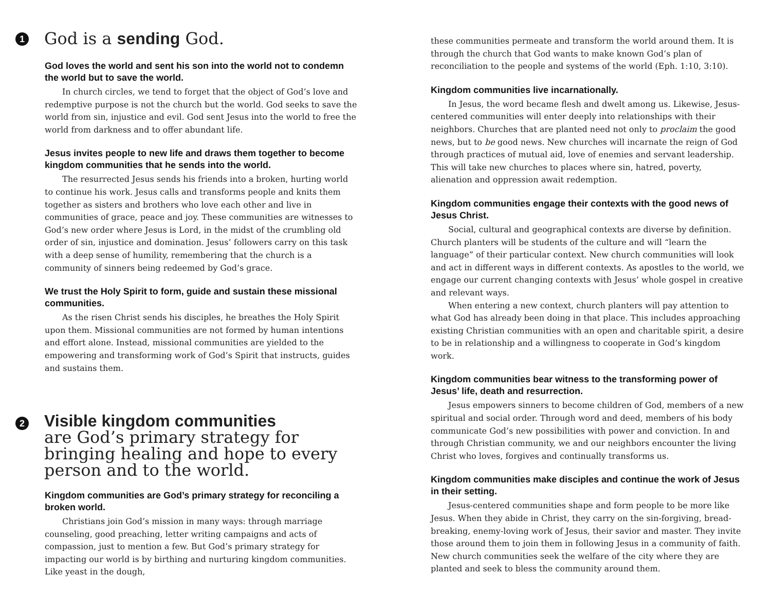1
God is a sending God.
God loves the world and sent his son into the world not to condemn the world but to save the world.
In church circles, we tend to forget that the object of God’s love and redemptive purpose is not the church but the world. God seeks to save the world from sin, injustice and evil. God sent Jesus into the world to free the world from darkness and to offer abundant life.
Jesus invites people to new life and draws them together to become kingdom communities that he sends into the world.
The resurrected Jesus sends his friends into a broken, hurting world to continue his work. Jesus calls and transforms people and knits them together as sisters and brothers who love each other and live in communities of grace, peace and joy. These communities are witnesses to God’s new order where Jesus is Lord, in the midst of the crumbling old order of sin, injustice and domination. Jesus’ followers carry on this task with a deep sense of humility, remembering that the church is a community of sinners being redeemed by God’s grace.
We trust the Holy Spirit to form, guide and sustain these missional communities.
As the risen Christ sends his disciples, he breathes the Holy Spirit upon them. Missional communities are not formed by human intentions and effort alone. Instead, missional communities are yielded to the empowering and transforming work of God’s Spirit that instructs, guides and sustains them.
2
Visible kingdom communities
are God’s primary strategy for bringing healing and hope to every person and to the world.
Kingdom communities are God’s primary strategy for reconciling a broken world.
Christians join God’s mission in many ways: through marriage counseling, good preaching, letter writing campaigns and acts of compassion, just to mention a few. But God’s primary strategy for impacting our world is by birthing and nurturing kingdom communities. Like yeast in the dough,
these communities permeate and transform the world around them. It is through the church that God wants to make known God’s plan of reconciliation to the people and systems of the world (Eph. 1:10, 3:10).
Kingdom communities live incarnationally.
In Jesus, the word became flesh and dwelt among us. Likewise, Jesus-centered communities will enter deeply into relationships with their neighbors. Churches that are planted need not only to proclaim the good news, but to be good news. New churches will incarnate the reign of God through practices of mutual aid, love of enemies and servant leadership. This will take new churches to places where sin, hatred, poverty, alienation and oppression await redemption.
Kingdom communities engage their contexts with the good news of Jesus Christ.
Social, cultural and geographical contexts are diverse by definition. Church planters will be students of the culture and will “learn the language” of their particular context. New church communities will look and act in different ways in different contexts. As apostles to the world, we engage our current changing contexts with Jesus’ whole gospel in creative and relevant ways.
When entering a new context, church planters will pay attention to what God has already been doing in that place. This includes approaching existing Christian communities with an open and charitable spirit, a desire to be in relationship and a willingness to cooperate in God’s kingdom work.
Kingdom communities bear witness to the transforming power of Jesus’ life, death and resurrection.
Jesus empowers sinners to become children of God, members of a new spiritual and social order. Through word and deed, members of his body communicate God’s new possibilities with power and conviction. In and through Christian community, we and our neighbors encounter the living Christ who loves, forgives and continually transforms us.
Kingdom communities make disciples and continue the work of Jesus in their setting.
Jesus-centered communities shape and form people to be more like Jesus. When they abide in Christ, they carry on the sin-forgiving, bread-breaking, enemy-loving work of Jesus, their savior and master. They invite those around them to join them in following Jesus in a community of faith. New church communities seek the welfare of the city where they are planted and seek to bless the community around them.